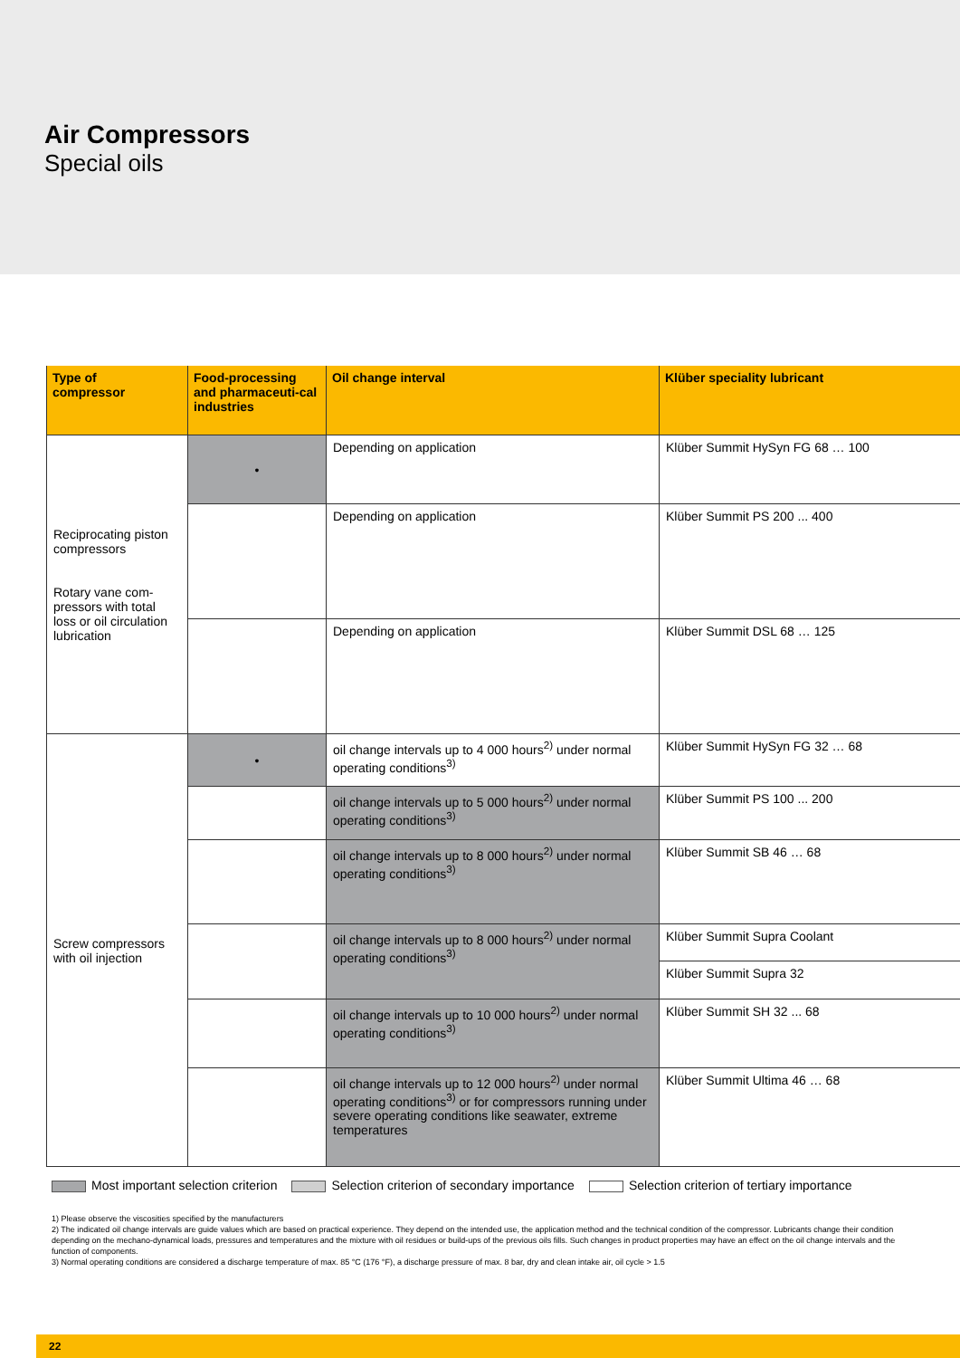Air Compressors
Special oils
| Type of compressor | Food-processing and pharmaceuti-cal industries | Oil change interval | Klüber speciality lubricant |
| --- | --- | --- | --- |
| Reciprocating piston compressors Rotary vane com-pressors with total loss or oil circulation lubrication | • | Depending on application | Klüber Summit HySyn FG 68 … 100 |
| | | Depending on application | Klüber Summit PS 200 ... 400 |
| | | Depending on application | Klüber Summit DSL 68 … 125 |
| Screw compressors with oil injection | • | oil change intervals up to 4 000 hours<sup>2)</sup> under normal operating conditions<sup>3)</sup> | Klüber Summit HySyn FG 32 … 68 |
| | | oil change intervals up to 5 000 hours<sup>2)</sup> under normal operating conditions<sup>3)</sup> | Klüber Summit PS 100 ... 200 |
| | | oil change intervals up to 8 000 hours<sup>2)</sup> under normal operating conditions<sup>3)</sup> | Klüber Summit SB 46 … 68 |
| | | oil change intervals up to 8 000 hours<sup>2)</sup> under normal operating conditions<sup>3)</sup> | Klüber Summit Supra Coolant |
| | | | Klüber Summit Supra 32 |
| | | oil change intervals up to 10 000 hours<sup>2)</sup> under normal operating conditions<sup>3)</sup> | Klüber Summit SH 32 ... 68 |
| | | oil change intervals up to 12 000 hours<sup>2)</sup> under normal operating conditions<sup>3)</sup> or for compressors running under severe operating conditions like seawater, extreme temperatures | Klüber Summit Ultima 46 … 68 |
Most important selection criterion Selection criterion of secondary importance Selection criterion of tertiary importance
1) Please observe the viscosities specified by the manufacturers
2) The indicated oil change intervals are guide values which are based on practical experience. They depend on the intended use, the application method and the technical condition of the compressor. Lubricants change their condition depending on the mechano-dynamical loads, pressures and temperatures and the mixture with oil residues or build-ups of the previous oils fills. Such changes in product properties may have an effect on the oil change intervals and the function of components.
3) Normal operating conditions are considered a discharge temperature of max. 85 °C (176 °F), a discharge pressure of max. 8 bar, dry and clean intake air, oil cycle > 1.5
22